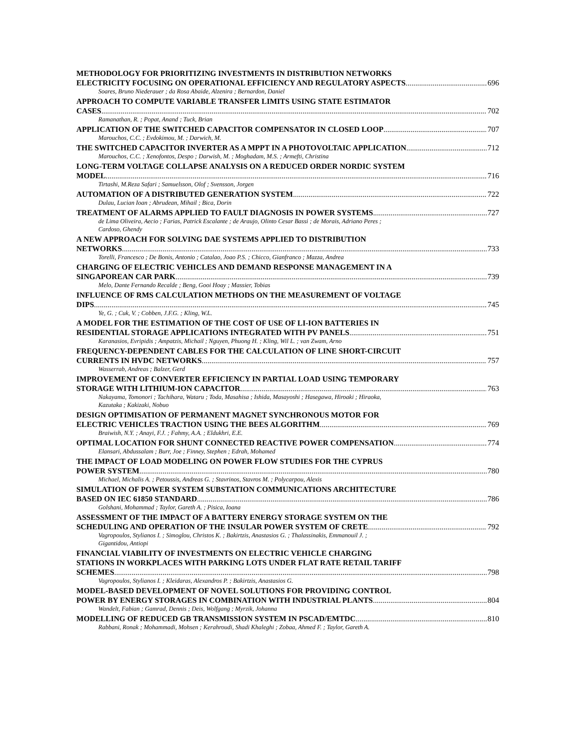METHODOLOGY FOR PRIORITIZING INVESTMENTS IN DISTRIBUTION NETWORKS
ELECTRICITY FOCUSING ON OPERATIONAL EFFICIENCY AND REGULATORY ASPECTS 696
Soares, Bruno Niederauer ; da Rosa Abaide, Alzenira ; Bernardon, Daniel
APPROACH TO COMPUTE VARIABLE TRANSFER LIMITS USING STATE ESTIMATOR
CASES 702
Ramanathan, R. ; Popat, Anand ; Tuck, Brian
APPLICATION OF THE SWITCHED CAPACITOR COMPENSATOR IN CLOSED LOOP 707
Marouchos, C.C. ; Evdokimou, M. ; Darwich, M.
THE SWITCHED CAPACITOR INVERTER AS A MPPT IN A PHOTOVOLTAIC APPLICATION 712
Marouchos, C.C. ; Xenofontos, Despo ; Darwish, M. ; Moghadam, M.S. ; Armefti, Christina
LONG-TERM VOLTAGE COLLAPSE ANALYSIS ON A REDUCED ORDER NORDIC SYSTEM
MODEL 716
Tirtashi, M.Reza Safari ; Samuelsson, Olof ; Svensson, Jorgen
AUTOMATION OF A DISTRIBUTED GENERATION SYSTEM 722
Dulau, Lucian Ioan ; Abrudean, Mihail ; Bica, Dorin
TREATMENT OF ALARMS APPLIED TO FAULT DIAGNOSIS IN POWER SYSTEMS 727
de Lima Oliveira, Aecio ; Farias, Patrick Escalante ; de Araujo, Olinto Cesar Bassi ; de Morais, Adriano Peres ;
Cardoso, Ghendy
A NEW APPROACH FOR SOLVING DAE SYSTEMS APPLIED TO DISTRIBUTION
NETWORKS 733
Torelli, Francesco ; De Bonis, Antonio ; Catalao, Joao P.S. ; Chicco, Gianfranco ; Mazza, Andrea
CHARGING OF ELECTRIC VEHICLES AND DEMAND RESPONSE MANAGEMENT IN A
SINGAPOREAN CAR PARK 739
Melo, Dante Fernando Recalde ; Beng, Gooi Hoay ; Massier, Tobias
INFLUENCE OF RMS CALCULATION METHODS ON THE MEASUREMENT OF VOLTAGE
DIPS 745
Ye, G. ; Cuk, V. ; Cobben, J.F.G. ; Kling, W.L.
A MODEL FOR THE ESTIMATION OF THE COST OF USE OF LI-ION BATTERIES IN
RESIDENTIAL STORAGE APPLICATIONS INTEGRATED WITH PV PANELS 751
Karanasios, Evripidis ; Ampatzis, Michail ; Nguyen, Phuong H. ; Kling, Wil L. ; van Zwam, Arno
FREQUENCY-DEPENDENT CABLES FOR THE CALCULATION OF LINE SHORT-CIRCUIT
CURRENTS IN HVDC NETWORKS 757
Wasserrab, Andreas ; Balzer, Gerd
IMPROVEMENT OF CONVERTER EFFICIENCY IN PARTIAL LOAD USING TEMPORARY
STORAGE WITH LITHIUM-ION CAPACITOR 763
Nakayama, Tomonori ; Tachihara, Wataru ; Toda, Masahisa ; Ishida, Masayoshi ; Hasegawa, Hiroaki ; Hiraoka,
Kazutaka ; Kakizaki, Nobuo
DESIGN OPTIMISATION OF PERMANENT MAGNET SYNCHRONOUS MOTOR FOR
ELECTRIC VEHICLES TRACTION USING THE BEES ALGORITHM 769
Braiwish, N.Y. ; Anayi, F.J. ; Fahmy, A.A. ; Eldukhri, E.E.
OPTIMAL LOCATION FOR SHUNT CONNECTED REACTIVE POWER COMPENSATION 774
Elansari, Abdussalam ; Burr, Joe ; Finney, Stephen ; Edrah, Mohamed
THE IMPACT OF LOAD MODELING ON POWER FLOW STUDIES FOR THE CYPRUS
POWER SYSTEM 780
Michael, Michalis A. ; Petoussis, Andreas G. ; Stavrinos, Stavros M. ; Polycarpou, Alexis
SIMULATION OF POWER SYSTEM SUBSTATION COMMUNICATIONS ARCHITECTURE
BASED ON IEC 61850 STANDARD 786
Golshani, Mohammad ; Taylor, Gareth A. ; Pisica, Ioana
ASSESSMENT OF THE IMPACT OF A BATTERY ENERGY STORAGE SYSTEM ON THE
SCHEDULING AND OPERATION OF THE INSULAR POWER SYSTEM OF CRETE 792
Vagropoulos, Stylianos I. ; Simoglou, Christos K. ; Bakirtzis, Anastasios G. ; Thalassinakis, Emmanouil J. ;
Gigantidou, Antiopi
FINANCIAL VIABILITY OF INVESTMENTS ON ELECTRIC VEHICLE CHARGING
STATIONS IN WORKPLACES WITH PARKING LOTS UNDER FLAT RATE RETAIL TARIFF
SCHEMES 798
Vagropoulos, Stylianos I. ; Kleidaras, Alexandros P. ; Bakirtzis, Anastasios G.
MODEL-BASED DEVELOPMENT OF NOVEL SOLUTIONS FOR PROVIDING CONTROL
POWER BY ENERGY STORAGES IN COMBINATION WITH INDUSTRIAL PLANTS 804
Wandelt, Fabian ; Gamrad, Dennis ; Deis, Wolfgang ; Myrzik, Johanna
MODELLING OF REDUCED GB TRANSMISSION SYSTEM IN PSCAD/EMTDC 810
Rabbani, Ronak ; Mohammadi, Mohsen ; Kerahroudi, Shadi Khaleghi ; Zobaa, Ahmed F. ; Taylor, Gareth A.